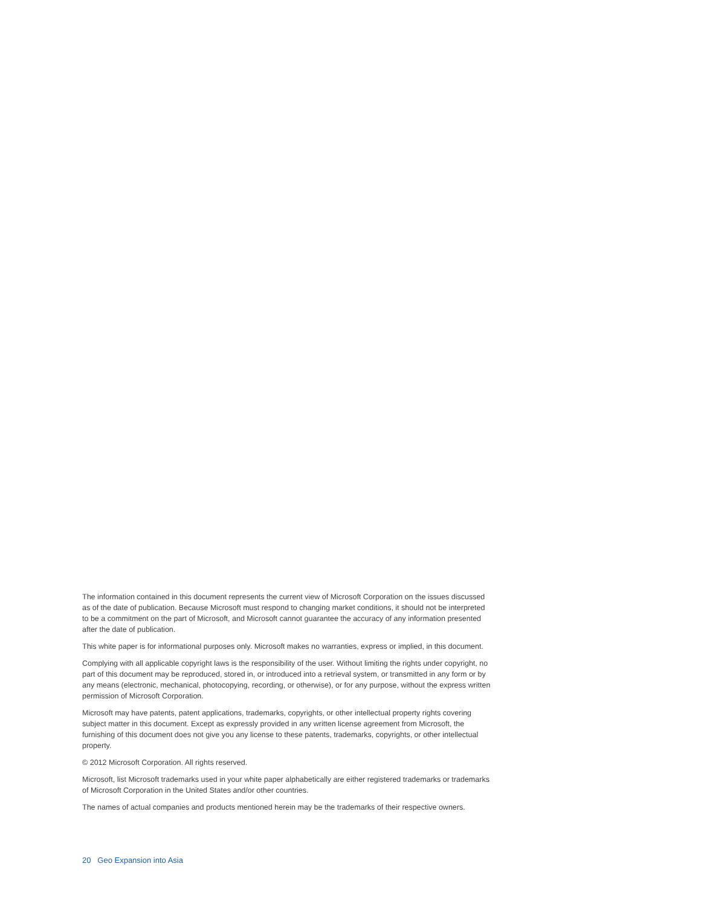The information contained in this document represents the current view of Microsoft Corporation on the issues discussed as of the date of publication. Because Microsoft must respond to changing market conditions, it should not be interpreted to be a commitment on the part of Microsoft, and Microsoft cannot guarantee the accuracy of any information presented after the date of publication.
This white paper is for informational purposes only. Microsoft makes no warranties, express or implied, in this document.
Complying with all applicable copyright laws is the responsibility of the user. Without limiting the rights under copyright, no part of this document may be reproduced, stored in, or introduced into a retrieval system, or transmitted in any form or by any means (electronic, mechanical, photocopying, recording, or otherwise), or for any purpose, without the express written permission of Microsoft Corporation.
Microsoft may have patents, patent applications, trademarks, copyrights, or other intellectual property rights covering subject matter in this document. Except as expressly provided in any written license agreement from Microsoft, the furnishing of this document does not give you any license to these patents, trademarks, copyrights, or other intellectual property.
© 2012 Microsoft Corporation. All rights reserved.
Microsoft, list Microsoft trademarks used in your white paper alphabetically are either registered trademarks or trademarks of Microsoft Corporation in the United States and/or other countries.
The names of actual companies and products mentioned herein may be the trademarks of their respective owners.
20 Geo Expansion into Asia